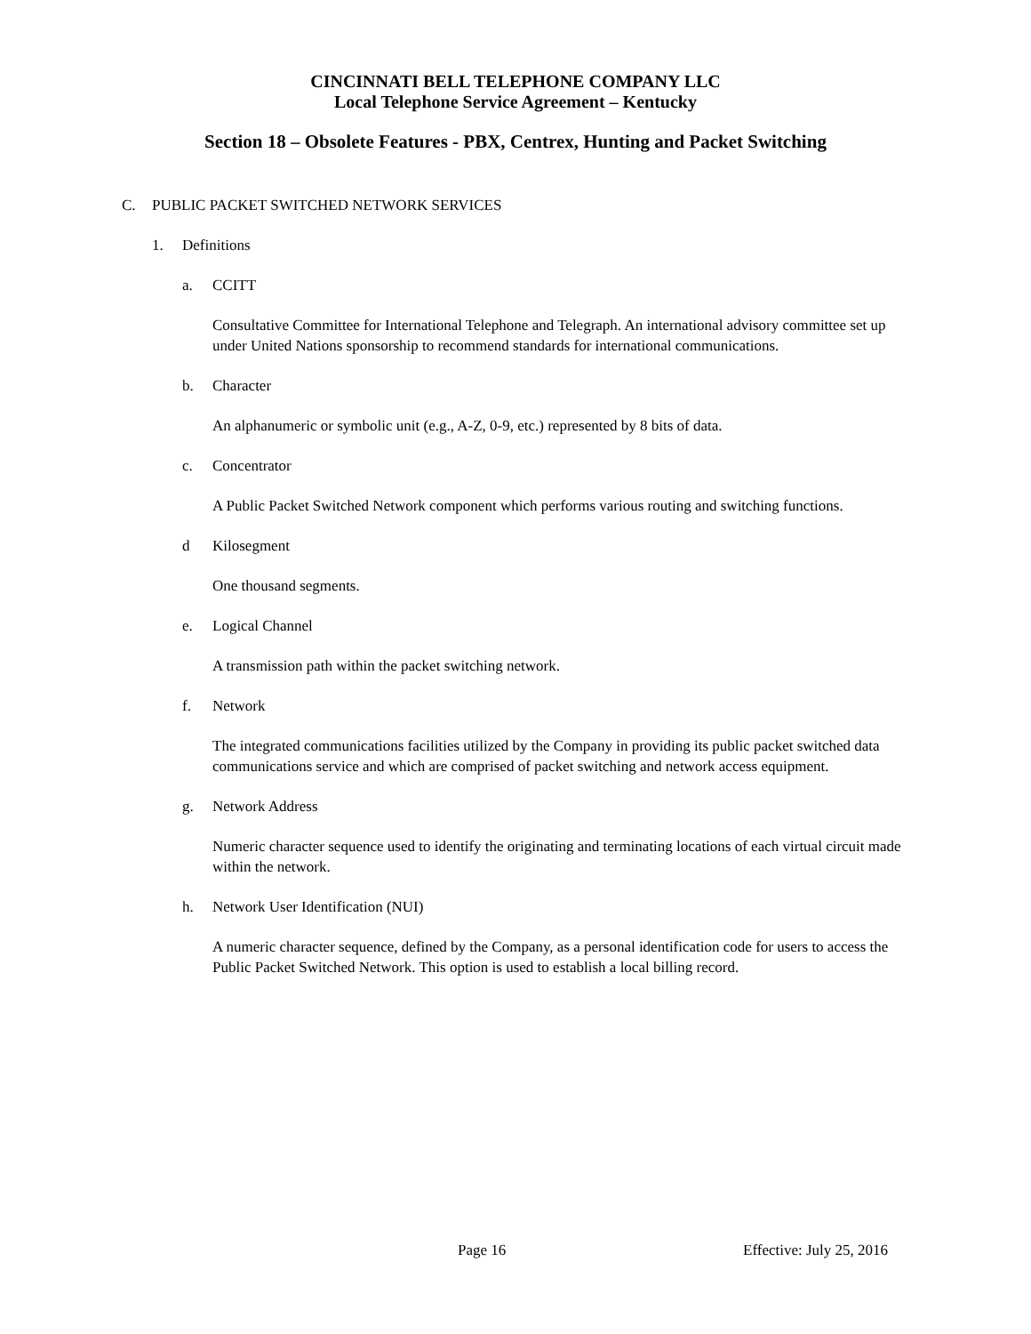CINCINNATI BELL TELEPHONE COMPANY LLC
Local Telephone Service Agreement – Kentucky
Section 18 – Obsolete Features - PBX, Centrex, Hunting and Packet Switching
C. PUBLIC PACKET SWITCHED NETWORK SERVICES
1. Definitions
a. CCITT
Consultative Committee for International Telephone and Telegraph. An international advisory committee set up under United Nations sponsorship to recommend standards for international communications.
b. Character
An alphanumeric or symbolic unit (e.g., A-Z, 0-9, etc.) represented by 8 bits of data.
c. Concentrator
A Public Packet Switched Network component which performs various routing and switching functions.
d Kilosegment
One thousand segments.
e. Logical Channel
A transmission path within the packet switching network.
f. Network
The integrated communications facilities utilized by the Company in providing its public packet switched data communications service and which are comprised of packet switching and network access equipment.
g. Network Address
Numeric character sequence used to identify the originating and terminating locations of each virtual circuit made within the network.
h. Network User Identification (NUI)
A numeric character sequence, defined by the Company, as a personal identification code for users to access the Public Packet Switched Network. This option is used to establish a local billing record.
Page 16 Effective: July 25, 2016